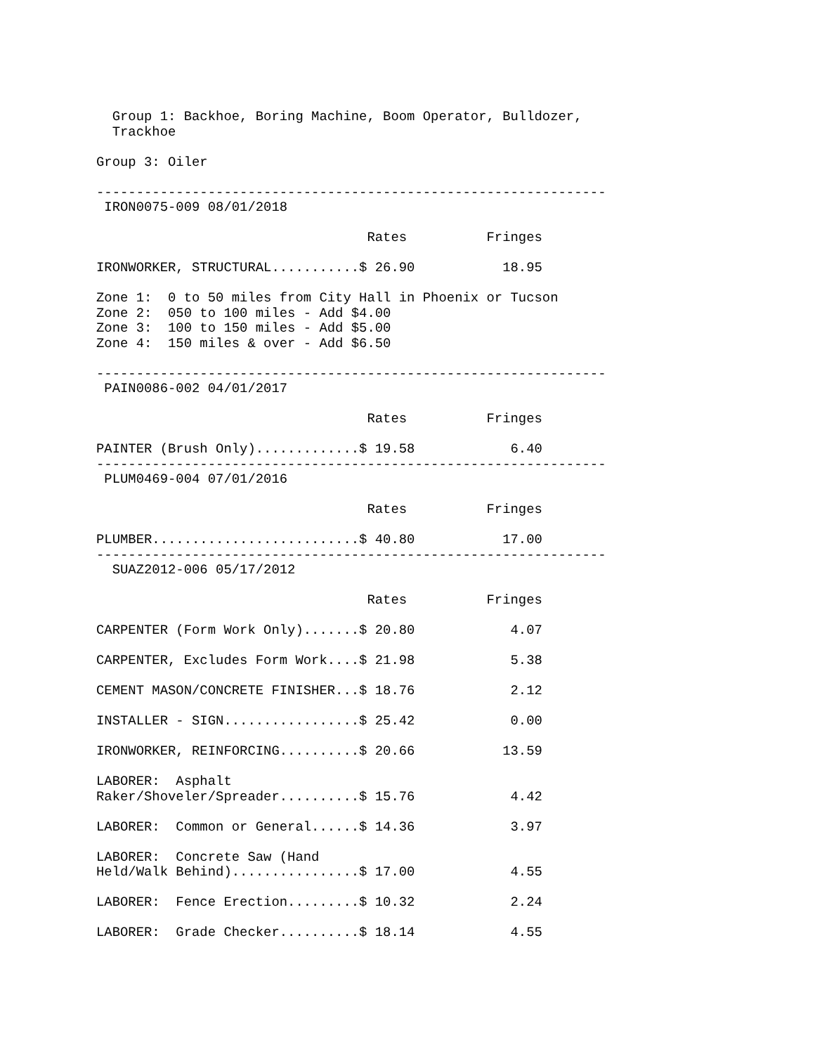Group 1: Backhoe, Boring Machine, Boom Operator, Bulldozer,
  Trackhoe

Group 3: Oiler

----------------------------------------------------------------
 IRON0075-009 08/01/2018

                                  Rates          Fringes

IRONWORKER, STRUCTURAL...........$ 26.90           18.95

Zone 1:  0 to 50 miles from City Hall in Phoenix or Tucson
Zone 2:  050 to 100 miles - Add $4.00
Zone 3:  100 to 150 miles - Add $5.00
Zone 4:  150 miles & over - Add $6.50

----------------------------------------------------------------
 PAIN0086-002 04/01/2017

                                  Rates          Fringes

PAINTER (Brush Only).............$ 19.58            6.40
----------------------------------------------------------------
 PLUM0469-004 07/01/2016

                                  Rates          Fringes

PLUMBER..........................$ 40.80           17.00
----------------------------------------------------------------
  SUAZ2012-006 05/17/2012

                                  Rates          Fringes

CARPENTER (Form Work Only).......$ 20.80            4.07

CARPENTER, Excludes Form Work....$ 21.98            5.38

CEMENT MASON/CONCRETE FINISHER...$ 18.76            2.12

INSTALLER - SIGN.................$ 25.42            0.00

IRONWORKER, REINFORCING..........$ 20.66           13.59

LABORER:  Asphalt
Raker/Shoveler/Spreader..........$ 15.76            4.42

LABORER:  Common or General......$ 14.36            3.97

LABORER:  Concrete Saw (Hand
Held/Walk Behind)................$ 17.00            4.55

LABORER:  Fence Erection.........$ 10.32            2.24

LABORER:  Grade Checker..........$ 18.14            4.55